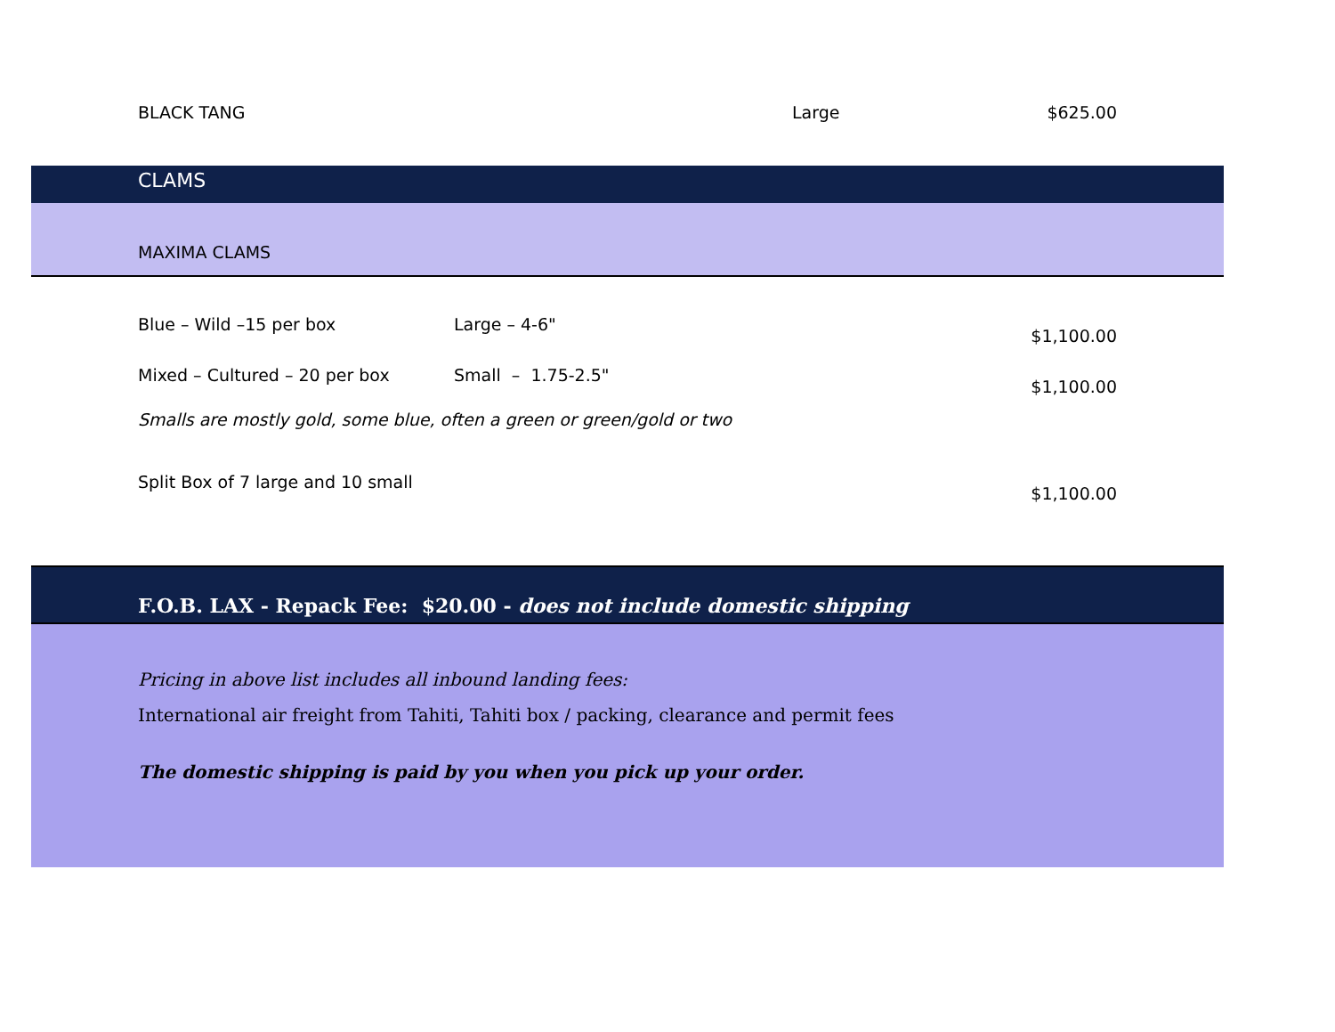| BLACK TANG | | Large | $625.00 |
| CLAMS | | | |
| MAXIMA CLAMS | | | |
| Blue – Wild –15 per box | Large – 4-6" | | $1,100.00 |
| Mixed – Cultured – 20 per box | Small – 1.75-2.5" | | $1,100.00 |
| Smalls are mostly gold, some blue, often a green or green/gold or two | | | |
| Split Box of 7 large and 10 small | | | $1,100.00 |
| F.O.B. LAX - Repack Fee: $20.00 - does not include domestic shipping | | | |
| Pricing in above list includes all inbound landing fees: International air freight from Tahiti, Tahiti box / packing, clearance and permit fees The domestic shipping is paid by you when you pick up your order. | | | |